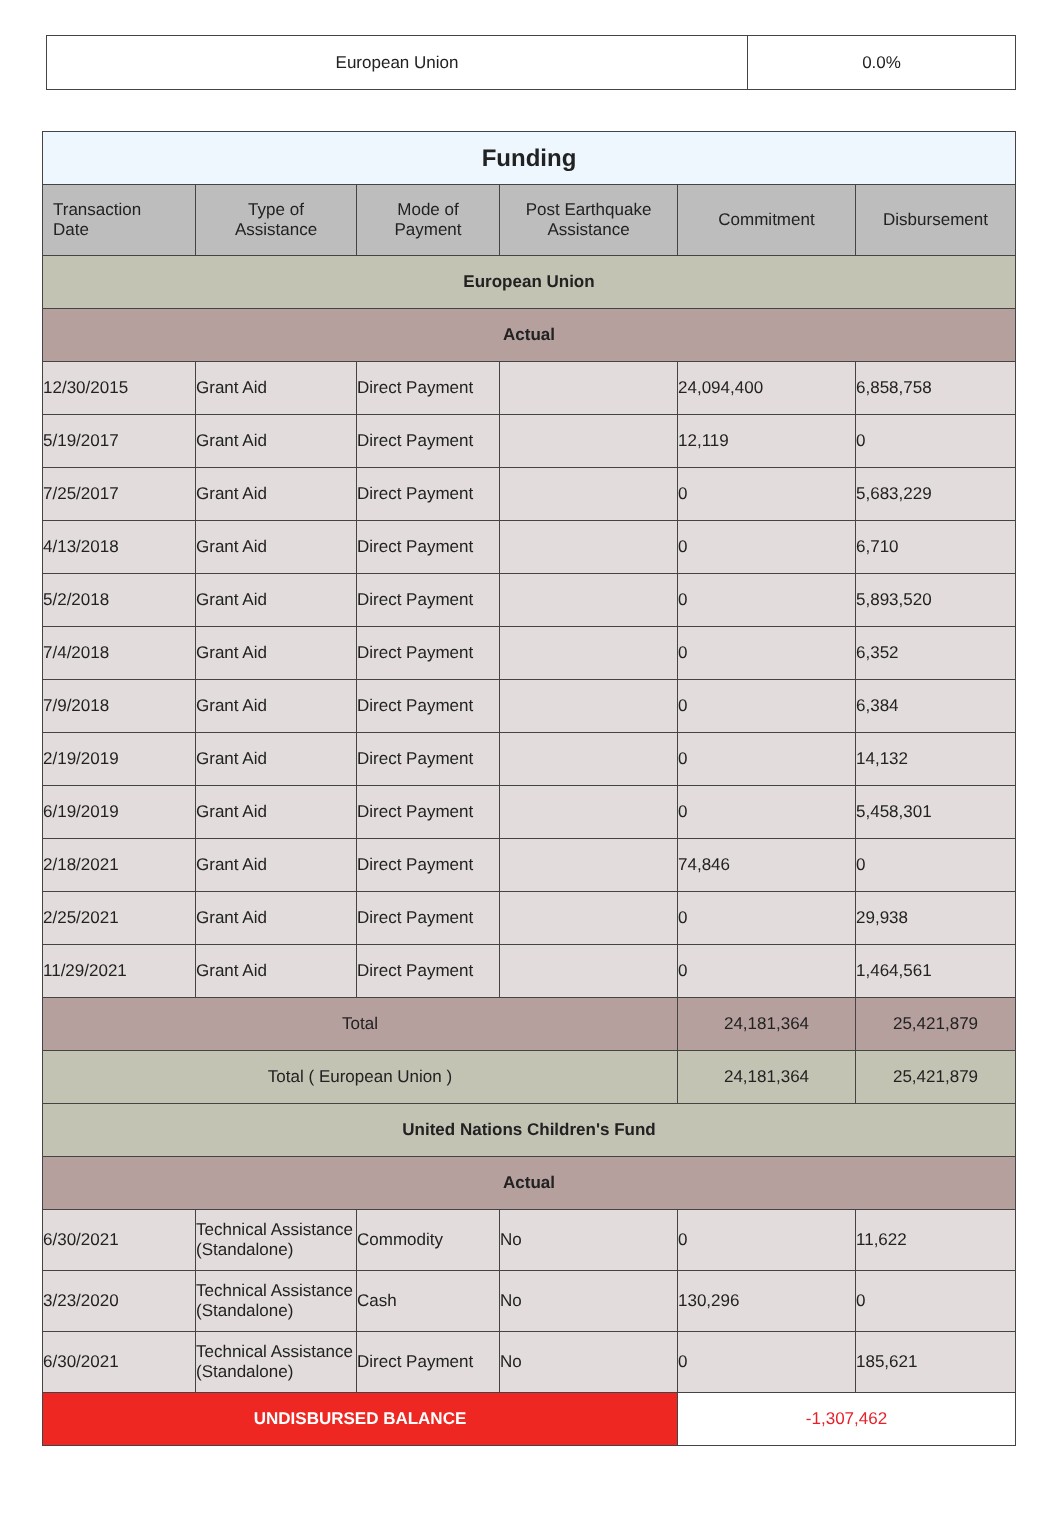| European Union | 0.0% |
| Funding | | | | | |
| Transaction Date | Type of Assistance | Mode of Payment | Post Earthquake Assistance | Commitment | Disbursement |
| European Union | | | | | |
| Actual | | | | | |
| 12/30/2015 | Grant Aid | Direct Payment | | 24,094,400 | 6,858,758 |
| 5/19/2017 | Grant Aid | Direct Payment | | 12,119 | 0 |
| 7/25/2017 | Grant Aid | Direct Payment | | 0 | 5,683,229 |
| 4/13/2018 | Grant Aid | Direct Payment | | 0 | 6,710 |
| 5/2/2018 | Grant Aid | Direct Payment | | 0 | 5,893,520 |
| 7/4/2018 | Grant Aid | Direct Payment | | 0 | 6,352 |
| 7/9/2018 | Grant Aid | Direct Payment | | 0 | 6,384 |
| 2/19/2019 | Grant Aid | Direct Payment | | 0 | 14,132 |
| 6/19/2019 | Grant Aid | Direct Payment | | 0 | 5,458,301 |
| 2/18/2021 | Grant Aid | Direct Payment | | 74,846 | 0 |
| 2/25/2021 | Grant Aid | Direct Payment | | 0 | 29,938 |
| 11/29/2021 | Grant Aid | Direct Payment | | 0 | 1,464,561 |
| Total | | | | 24,181,364 | 25,421,879 |
| Total ( European Union ) | | | | 24,181,364 | 25,421,879 |
| United Nations Children's Fund | | | | | |
| Actual | | | | | |
| 6/30/2021 | Technical Assistance (Standalone) | Commodity | No | 0 | 11,622 |
| 3/23/2020 | Technical Assistance (Standalone) | Cash | No | 130,296 | 0 |
| 6/30/2021 | Technical Assistance (Standalone) | Direct Payment | No | 0 | 185,621 |
| UNDISBURSED BALANCE | | | | -1,307,462 | |